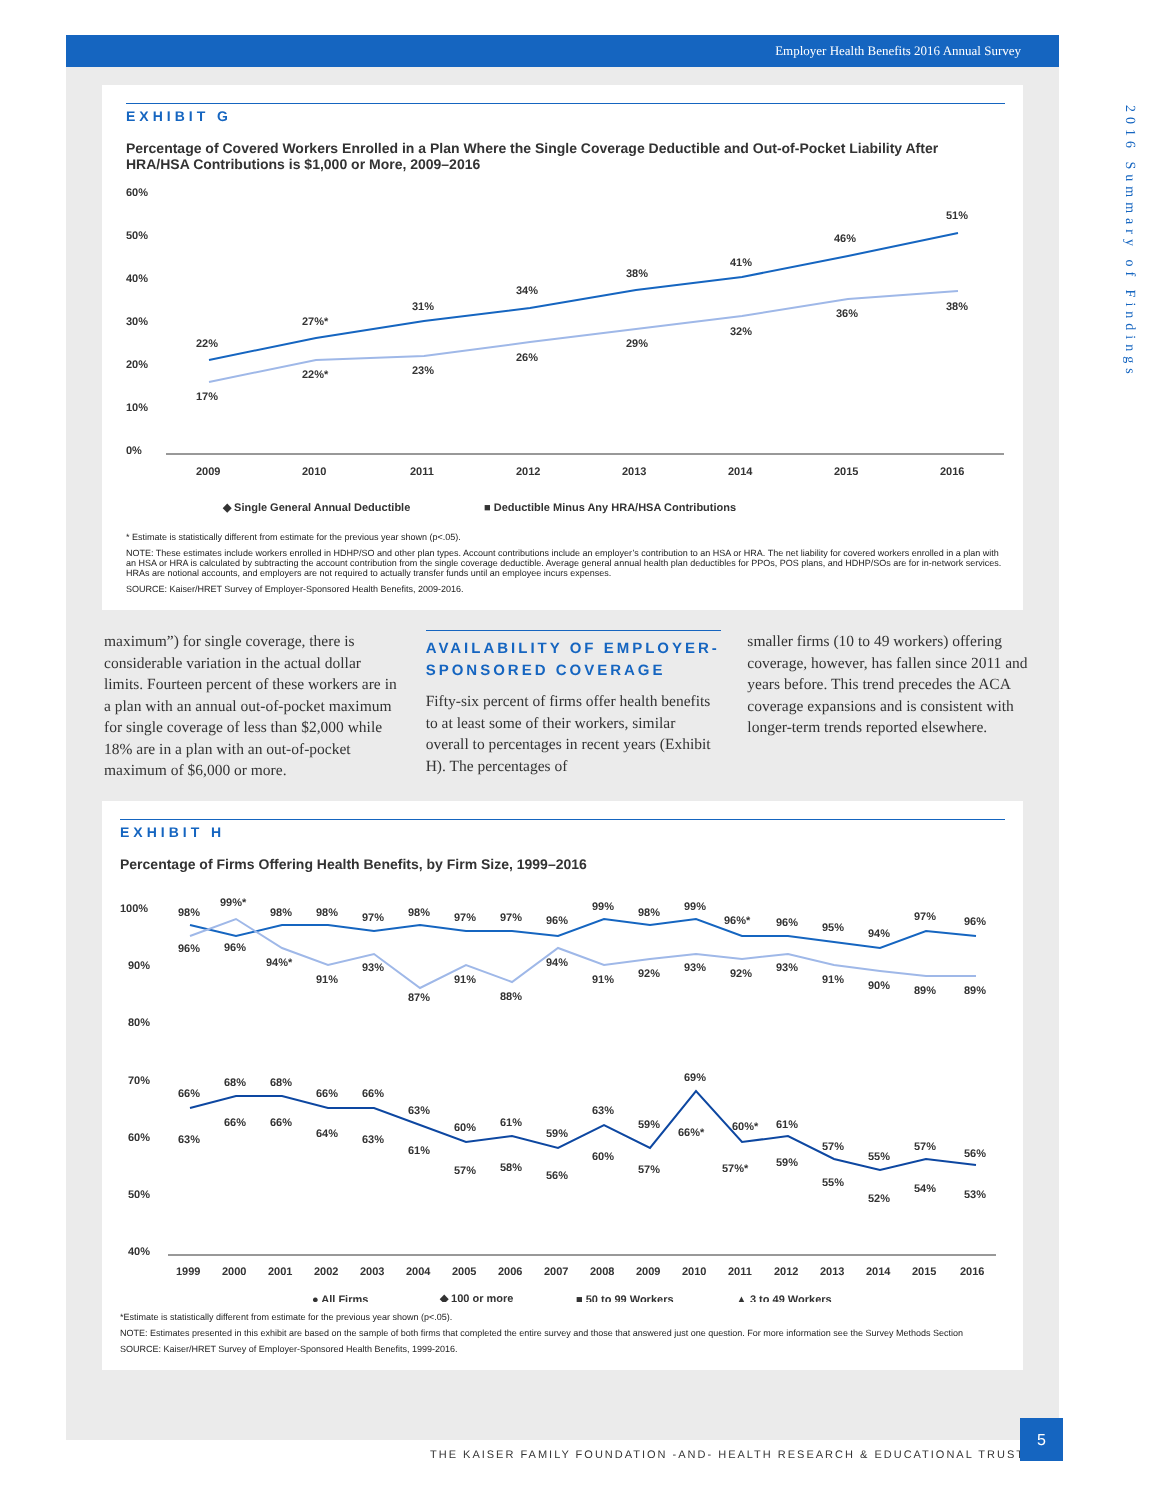Employer Health Benefits 2016 Annual Survey
EXHIBIT G
Percentage of Covered Workers Enrolled in a Plan Where the Single Coverage Deductible and Out-of-Pocket Liability After HRA/HSA Contributions is $1,000 or More, 2009–2016
60%
50%
40%
30%
20%
10%
0%
22%
27%*
31%
34%
38%
41%
46%
51%
17%
22%*
23%
26%
29%
32%
36%
38%
2009
2010
2011
2012
2013
2014
2015
2016
◆ Single General Annual Deductible
■ Deductible Minus Any HRA/HSA Contributions
* Estimate is statistically different from estimate for the previous year shown (p<.05).
NOTE: These estimates include workers enrolled in HDHP/SO and other plan types. Account contributions include an employer’s contribution to an HSA or HRA. The net liability for covered workers enrolled in a plan with an HSA or HRA is calculated by subtracting the account contribution from the single coverage deductible. Average general annual health plan deductibles for PPOs, POS plans, and HDHP/SOs are for in-network services. HRAs are notional accounts, and employers are not required to actually transfer funds until an employee incurs expenses.
SOURCE: Kaiser/HRET Survey of Employer-Sponsored Health Benefits, 2009-2016.
maximum”) for single coverage, there is considerable variation in the actual dollar limits. Fourteen percent of these workers are in a plan with an annual out-of-pocket maximum for single coverage of less than $2,000 while 18% are in a plan with an out-of-pocket maximum of $6,000 or more.
AVAILABILITY OF EMPLOYER-SPONSORED COVERAGE
Fifty-six percent of firms offer health benefits to at least some of their workers, similar overall to percentages in recent years (Exhibit H). The percentages of
smaller firms (10 to 49 workers) offering coverage, however, has fallen since 2011 and years before. This trend precedes the ACA coverage expansions and is consistent with longer-term trends reported elsewhere.
EXHIBIT H
Percentage of Firms Offering Health Benefits, by Firm Size, 1999–2016
100%
90%
80%
70%
60%
50%
40%
98%
99%*
98%
98%
97%
98%
97%
97%
96%
99%
98%
99%
96%*
96%
95%
94%
97%
96%
96%
96%
94%*
91%
93%
87%
91%
88%
94%
91%
92%
93%
92%
93%
91%
90%
89%
89%
66%
68%
68%
66%
66%
63%
60%
61%
59%
63%
59%
69%
60%*
61%
57%
55%
57%
56%
63%
66%
66%
64%
63%
61%
57%
58%
56%
60%
57%
66%*
57%*
59%
55%
52%
54%
53%
1999
2000
2001
2002
2003
2004
2005
2006
2007
2008
2009
2010
2011
2012
2013
2014
2015
2016
● All Firms
◆ 100 or more
■ 50 to 99 Workers
▲ 3 to 49 Workers
*Estimate is statistically different from estimate for the previous year shown (p<.05).
NOTE: Estimates presented in this exhibit are based on the sample of both firms that completed the entire survey and those that answered just one question. For more information see the Survey Methods Section
SOURCE: Kaiser/HRET Survey of Employer-Sponsored Health Benefits, 1999-2016.
2016 Summary of Findings
THE KAISER FAMILY FOUNDATION -AND- HEALTH RESEARCH & EDUCATIONAL TRUST
5